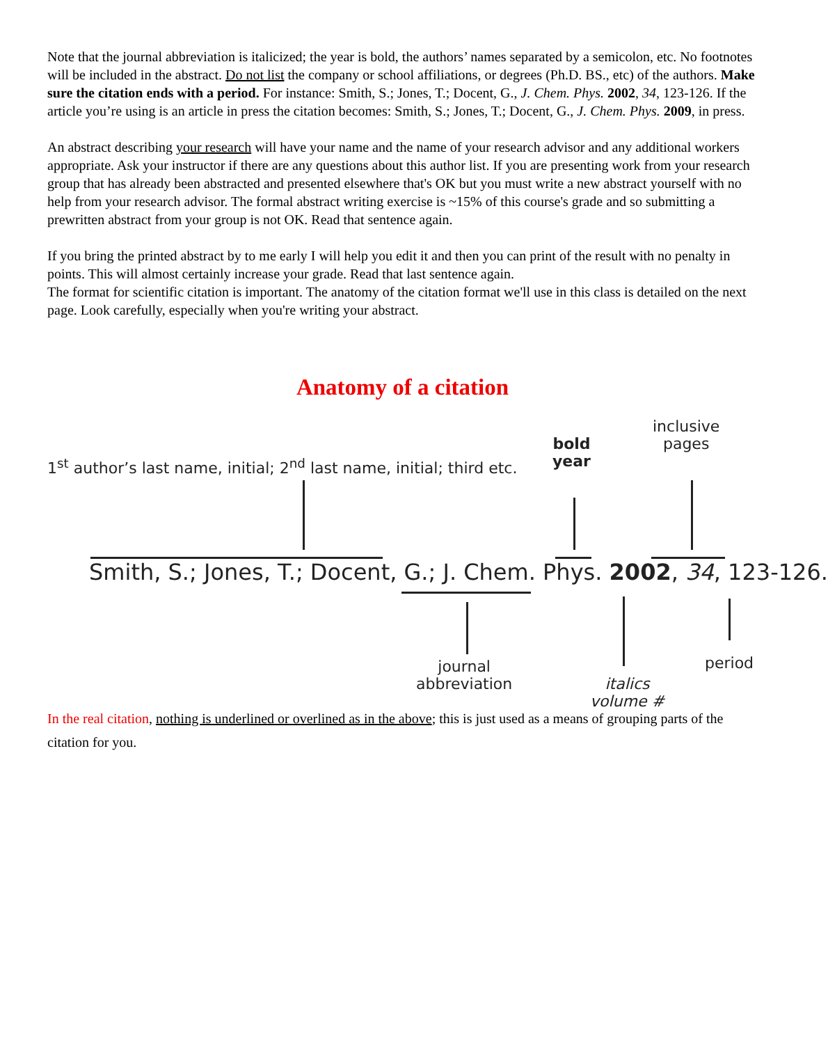Note that the journal abbreviation is italicized; the year is bold, the authors’ names separated by a semicolon, etc. No footnotes will be included in the abstract. Do not list the company or school affiliations, or degrees (Ph.D. BS., etc) of the authors. Make sure the citation ends with a period. For instance: Smith, S.; Jones, T.; Docent, G., J. Chem. Phys. 2002, 34, 123-126. If the article you’re using is an article in press the citation becomes: Smith, S.; Jones, T.; Docent, G., J. Chem. Phys. 2009, in press.
An abstract describing your research will have your name and the name of your research advisor and any additional workers appropriate. Ask your instructor if there are any questions about this author list. If you are presenting work from your research group that has already been abstracted and presented elsewhere that's OK but you must write a new abstract yourself with no help from your research advisor. The formal abstract writing exercise is ~15% of this course's grade and so submitting a prewritten abstract from your group is not OK. Read that sentence again.
If you bring the printed abstract by to me early I will help you edit it and then you can print of the result with no penalty in points. This will almost certainly increase your grade. Read that last sentence again.
The format for scientific citation is important. The anatomy of the citation format we'll use in this class is detailed on the next page. Look carefully, especially when you're writing your abstract.
Anatomy of a citation
1<sup>st</sup> author’s last name, initial; 2<sup>nd</sup> last name, initial; third etc.
bold
year
inclusive
pages
Smith, S.; Jones, T.; Docent, G.; J. Chem. Phys. 2002, 34, 123-126.
journal
abbreviation
italics
volume #
period
In the real citation, nothing is underlined or overlined as in the above; this is just used as a means of grouping parts of the citation for you.